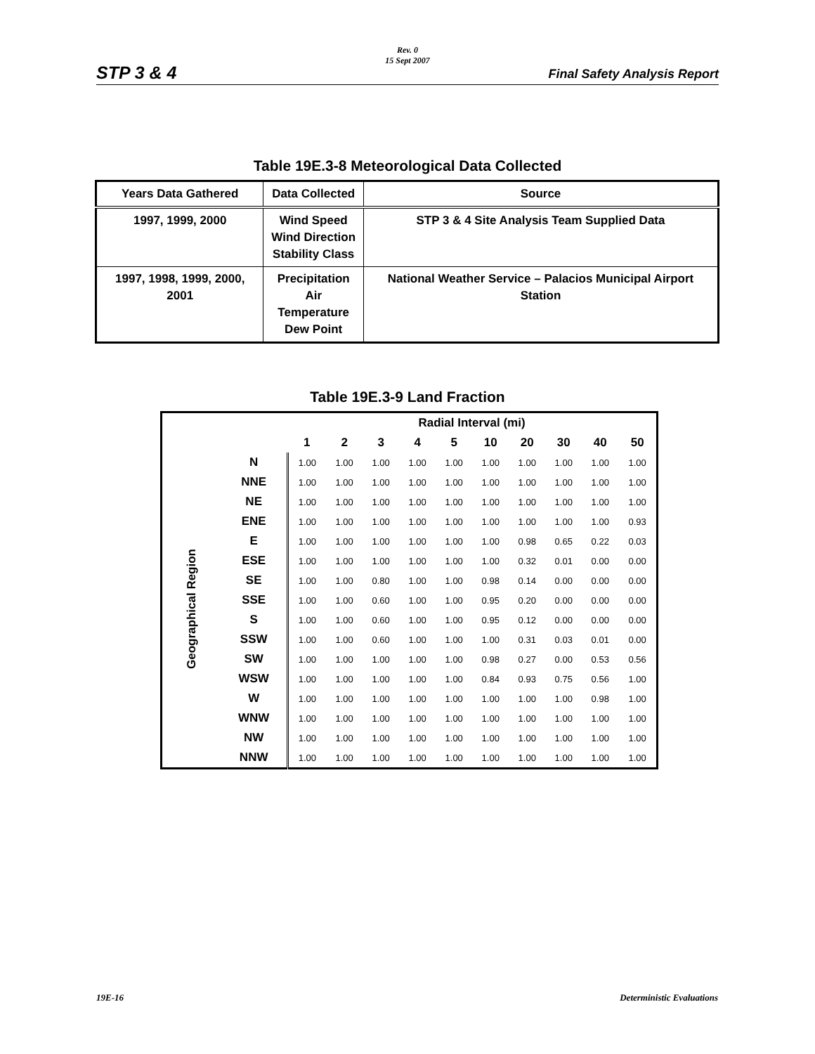Rev. 0
15 Sept 2007
STP 3 & 4 Final Safety Analysis Report
Table 19E.3-8 Meteorological Data Collected
| Years Data Gathered | Data Collected | Source |
| --- | --- | --- |
| 1997, 1999, 2000 | Wind Speed Wind Direction Stability Class | STP 3 & 4 Site Analysis Team Supplied Data |
| 1997, 1998, 1999, 2000, 2001 | Precipitation Air Temperature Dew Point | National Weather Service – Palacios Municipal Airport Station |
Table 19E.3-9 Land Fraction
| | | Radial Interval (mi) | | | | | | | | | |
| --- | --- | --- | --- | --- | --- | --- | --- | --- | --- | --- | --- |
| | | 1 | 2 | 3 | 4 | 5 | 10 | 20 | 30 | 40 | 50 |
| Geographical Region | N | 1.00 | 1.00 | 1.00 | 1.00 | 1.00 | 1.00 | 1.00 | 1.00 | 1.00 | 1.00 |
| | NNE | 1.00 | 1.00 | 1.00 | 1.00 | 1.00 | 1.00 | 1.00 | 1.00 | 1.00 | 1.00 |
| | NE | 1.00 | 1.00 | 1.00 | 1.00 | 1.00 | 1.00 | 1.00 | 1.00 | 1.00 | 1.00 |
| | ENE | 1.00 | 1.00 | 1.00 | 1.00 | 1.00 | 1.00 | 1.00 | 1.00 | 1.00 | 0.93 |
| | E | 1.00 | 1.00 | 1.00 | 1.00 | 1.00 | 1.00 | 0.98 | 0.65 | 0.22 | 0.03 |
| | ESE | 1.00 | 1.00 | 1.00 | 1.00 | 1.00 | 1.00 | 0.32 | 0.01 | 0.00 | 0.00 |
| | SE | 1.00 | 1.00 | 0.80 | 1.00 | 1.00 | 0.98 | 0.14 | 0.00 | 0.00 | 0.00 |
| | SSE | 1.00 | 1.00 | 0.60 | 1.00 | 1.00 | 0.95 | 0.20 | 0.00 | 0.00 | 0.00 |
| | S | 1.00 | 1.00 | 0.60 | 1.00 | 1.00 | 0.95 | 0.12 | 0.00 | 0.00 | 0.00 |
| | SSW | 1.00 | 1.00 | 0.60 | 1.00 | 1.00 | 1.00 | 0.31 | 0.03 | 0.01 | 0.00 |
| | SW | 1.00 | 1.00 | 1.00 | 1.00 | 1.00 | 0.98 | 0.27 | 0.00 | 0.53 | 0.56 |
| | WSW | 1.00 | 1.00 | 1.00 | 1.00 | 1.00 | 0.84 | 0.93 | 0.75 | 0.56 | 1.00 |
| | W | 1.00 | 1.00 | 1.00 | 1.00 | 1.00 | 1.00 | 1.00 | 1.00 | 0.98 | 1.00 |
| | WNW | 1.00 | 1.00 | 1.00 | 1.00 | 1.00 | 1.00 | 1.00 | 1.00 | 1.00 | 1.00 |
| | NW | 1.00 | 1.00 | 1.00 | 1.00 | 1.00 | 1.00 | 1.00 | 1.00 | 1.00 | 1.00 |
| | NNW | 1.00 | 1.00 | 1.00 | 1.00 | 1.00 | 1.00 | 1.00 | 1.00 | 1.00 | 1.00 |
19E-16 Deterministic Evaluations